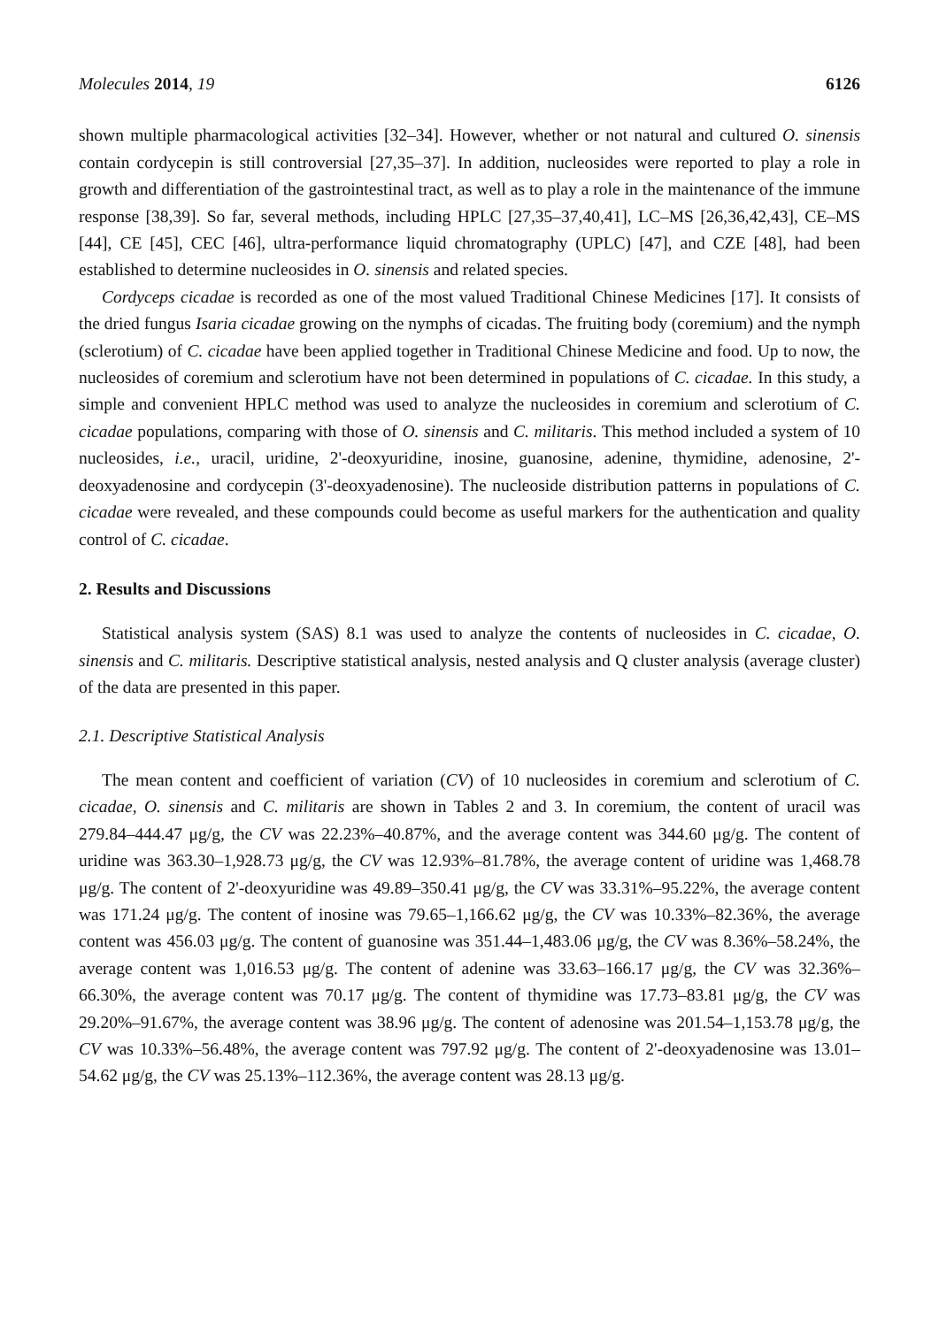Molecules 2014, 19 6126
shown multiple pharmacological activities [32–34]. However, whether or not natural and cultured O. sinensis contain cordycepin is still controversial [27,35–37]. In addition, nucleosides were reported to play a role in growth and differentiation of the gastrointestinal tract, as well as to play a role in the maintenance of the immune response [38,39]. So far, several methods, including HPLC [27,35–37,40,41], LC–MS [26,36,42,43], CE–MS [44], CE [45], CEC [46], ultra-performance liquid chromatography (UPLC) [47], and CZE [48], had been established to determine nucleosides in O. sinensis and related species.
Cordyceps cicadae is recorded as one of the most valued Traditional Chinese Medicines [17]. It consists of the dried fungus Isaria cicadae growing on the nymphs of cicadas. The fruiting body (coremium) and the nymph (sclerotium) of C. cicadae have been applied together in Traditional Chinese Medicine and food. Up to now, the nucleosides of coremium and sclerotium have not been determined in populations of C. cicadae. In this study, a simple and convenient HPLC method was used to analyze the nucleosides in coremium and sclerotium of C. cicadae populations, comparing with those of O. sinensis and C. militaris. This method included a system of 10 nucleosides, i.e., uracil, uridine, 2'-deoxyuridine, inosine, guanosine, adenine, thymidine, adenosine, 2'-deoxyadenosine and cordycepin (3'-deoxyadenosine). The nucleoside distribution patterns in populations of C. cicadae were revealed, and these compounds could become as useful markers for the authentication and quality control of C. cicadae.
2. Results and Discussions
Statistical analysis system (SAS) 8.1 was used to analyze the contents of nucleosides in C. cicadae, O. sinensis and C. militaris. Descriptive statistical analysis, nested analysis and Q cluster analysis (average cluster) of the data are presented in this paper.
2.1. Descriptive Statistical Analysis
The mean content and coefficient of variation (CV) of 10 nucleosides in coremium and sclerotium of C. cicadae, O. sinensis and C. militaris are shown in Tables 2 and 3. In coremium, the content of uracil was 279.84–444.47 μg/g, the CV was 22.23%–40.87%, and the average content was 344.60 μg/g. The content of uridine was 363.30–1,928.73 μg/g, the CV was 12.93%–81.78%, the average content of uridine was 1,468.78 μg/g. The content of 2'-deoxyuridine was 49.89–350.41 μg/g, the CV was 33.31%–95.22%, the average content was 171.24 μg/g. The content of inosine was 79.65–1,166.62 μg/g, the CV was 10.33%–82.36%, the average content was 456.03 μg/g. The content of guanosine was 351.44–1,483.06 μg/g, the CV was 8.36%–58.24%, the average content was 1,016.53 μg/g. The content of adenine was 33.63–166.17 μg/g, the CV was 32.36%–66.30%, the average content was 70.17 μg/g. The content of thymidine was 17.73–83.81 μg/g, the CV was 29.20%–91.67%, the average content was 38.96 μg/g. The content of adenosine was 201.54–1,153.78 μg/g, the CV was 10.33%–56.48%, the average content was 797.92 μg/g. The content of 2'-deoxyadenosine was 13.01–54.62 μg/g, the CV was 25.13%–112.36%, the average content was 28.13 μg/g.